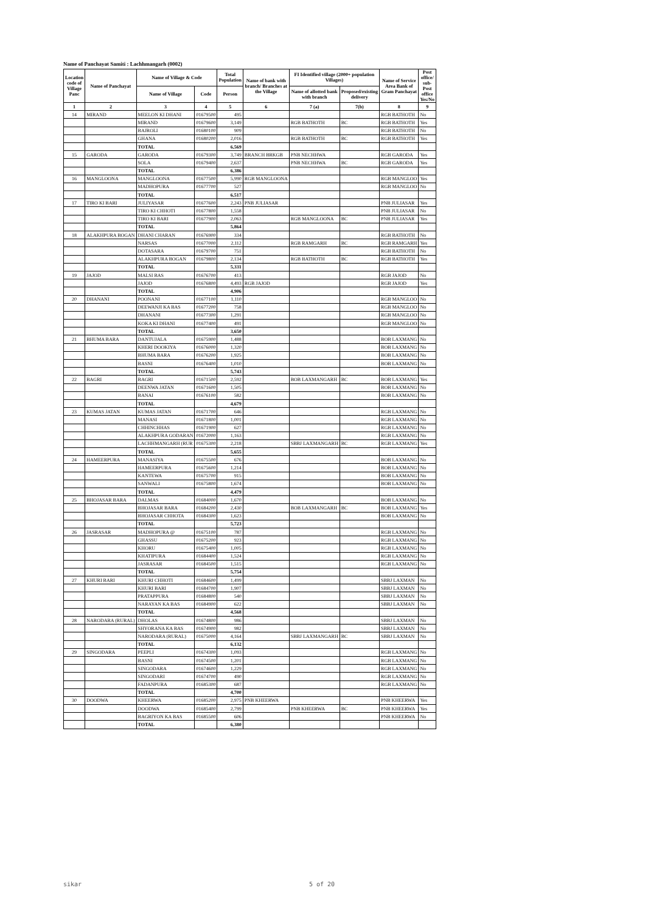Name of Panchayat Samiti : Lachhmangarh (0002)
| Location code of Village Panc | Name of Panchayat | Name of Village & Code | | Total Population | Name of bank with branch/ Branches at the Village | FI Identified village (2000+ population Villages) | | Name of Service Area Bank of Gram Panchayat | Post office/ sub-Post office Yes/No |
| --- | --- | --- | --- | --- | --- | --- | --- | --- | --- |
| | | Name of Village | Code | Person | | Name of allotted bank with branch | Proposed/existing delivery | | |
| 1 | 2 | 3 | 4 | 5 | 6 | 7 (a) | 7(b) | 8 | 9 |
| 14 | MIRAND | MEELON KI DHANI | 01679500 | 495 | | | | RGB BATHOTH | No |
| | | MIRAND | 01679600 | 3,149 | | RGB BATHOTH | BC | RGB BATHOTH | Yes |
| | | BAJROLI | 01680100 | 909 | | | | RGB BATHOTH | No |
| | | GHANA | 01680200 | 2,016 | | RGB BATHOTH | BC | RGB BATHOTH | Yes |
| | | TOTAL | | 6,569 | | | | | |
| 15 | GARODA | GARODA | 01679300 | 3,749 | BRANCH BRKGB | PNB NECHHWA | | RGB GARODA | Yes |
| | | SOLA | 01679400 | 2,637 | | PNB NECHHWA | BC | RGB GARODA | Yes |
| | | TOTAL | | 6,386 | | | | | |
| 16 | MANGLOONA | MANGLOONA | 01677500 | 5,990 | RGB MANGLOONA | | | RGB MANGLOO | Yes |
| | | MADHOPURA | 01677700 | 527 | | | | RGB MANGLOO | No |
| | | TOTAL | | 6,517 | | | | | |
| 17 | TIRO KI BARI | JULIYASAR | 01677600 | 2,243 | PNB JULIASAR | | | PNB JULIASAR | Yes |
| | | TIRO KI CHHOTI | 01677800 | 1,558 | | | | PNB JULIASAR | No |
| | | TIRO KI BARI | 01677900 | 2,063 | | RGB MANGLOONA | BC | PNB JULIASAR | Yes |
| | | TOTAL | | 5,864 | | | | | |
| 18 | ALAKHPURA BOGAN | DHANI CHARAN | 01676900 | 334 | | | | RGB BATHOTH | No |
| | | NARSAS | 01677000 | 2,112 | | RGB RAMGARH | BC | RGB RAMGARH | Yes |
| | | DOTASARA | 01679700 | 751 | | | | RGB BATHOTH | No |
| | | ALAKHPURA BOGAN | 01679800 | 2,134 | | RGB BATHOTH | BC | RGB BATHOTH | Yes |
| | | TOTAL | | 5,331 | | | | | |
| 19 | JAJOD | MALSI BAS | 01676700 | 413 | | | | RGB JAJOD | No |
| | | JAJOD | 01676800 | 4,493 | RGB JAJOD | | | RGB JAJOD | Yes |
| | | TOTAL | | 4,906 | | | | | |
| 20 | DHANANI | POONANI | 01677100 | 1,110 | | | | RGB MANGLOO | No |
| | | DEEWANJI KA BAS | 01677200 | 758 | | | | RGB MANGLOO | No |
| | | DHANANI | 01677300 | 1,291 | | | | RGB MANGLOO | No |
| | | KOKA KI DHANI | 01677400 | 491 | | | | RGB MANGLOO | No |
| | | TOTAL | | 3,650 | | | | | |
| 21 | BHUMA BARA | DANTUJALA | 01675900 | 1,488 | | | | BOB LAXMANG | No |
| | | KHERI DOOKIYA | 01676000 | 1,320 | | | | BOB LAXMANG | No |
| | | BHUMA BARA | 01676200 | 1,925 | | | | BOB LAXMANG | No |
| | | BASNI | 01676400 | 1,010 | | | | BOB LAXMANG | No |
| | | TOTAL | | 5,743 | | | | | |
| 22 | BAGRI | BAGRI | 01671500 | 2,592 | | BOB LAXMANGARH | BC | BOB LAXMANG | Yes |
| | | DEENWA JATAN | 01671600 | 1,505 | | | | BOB LAXMANG | No |
| | | BANAI | 01676100 | 582 | | | | BOB LAXMANG | No |
| | | TOTAL | | 4,679 | | | | | |
| 23 | KUMAS JATAN | KUMAS JATAN | 01671700 | 646 | | | | RGB LAXMANG | No |
| | | MANASI | 01671800 | 1,001 | | | | RGB LAXMANG | No |
| | | CHHINCHHAS | 01671900 | 627 | | | | RGB LAXMANG | No |
| | | ALAKHPURA GODARAN | 01672000 | 1,163 | | | | RGB LAXMANG | No |
| | | LACHHMANGARH (RUR | 01675300 | 2,218 | | SBBJ LAXMANGARH | BC | RGB LAXMANG | Yes |
| | | TOTAL | | 5,655 | | | | | |
| 24 | HAMEERPURA | MANASIYA | 01675500 | 676 | | | | BOB LAXMANG | No |
| | | HAMEERPURA | 01675600 | 1,214 | | | | BOB LAXMANG | No |
| | | KANTEWA | 01675700 | 915 | | | | BOB LAXMANG | No |
| | | SANWALI | 01675800 | 1,674 | | | | BOB LAXMANG | No |
| | | TOTAL | | 4,479 | | | | | |
| 25 | BHOJASAR BARA | DALMAS | 01684000 | 1,670 | | | | BOB LAXMANG | No |
| | | BHOJASAR BARA | 01684200 | 2,430 | | BOB LAXMANGARH | BC | BOB LAXMANG | Yes |
| | | BHOJASAR CHHOTA | 01684300 | 1,623 | | | | BOB LAXMANG | No |
| | | TOTAL | | 5,723 | | | | | |
| 26 | JASRASAR | MADHOPURA @ | 01675100 | 787 | | | | RGB LAXMANG | No |
| | | GHASSU | 01675200 | 923 | | | | RGB LAXMANG | No |
| | | KHORU | 01675400 | 1,005 | | | | RGB LAXMANG | No |
| | | KHATIPURA | 01684400 | 1,524 | | | | RGB LAXMANG | No |
| | | JASRASAR | 01684500 | 1,515 | | | | RGB LAXMANG | No |
| | | TOTAL | | 5,754 | | | | | |
| 27 | KHURI BARI | KHURI CHHOTI | 01684600 | 1,499 | | | | SBBJ LAXMAN | No |
| | | KHURI BARI | 01684700 | 1,907 | | | | SBBJ LAXMAN | No |
| | | PRATAPPURA | 01684800 | 540 | | | | SBBJ LAXMAN | No |
| | | NARAYAN KA BAS | 01684900 | 622 | | | | SBBJ LAXMAN | No |
| | | TOTAL | | 4,568 | | | | | |
| 28 | NARODARA (RURAL) | DHOLAS | 01674800 | 986 | | | | SBBJ LAXMAN | No |
| | | SHYORANA KA BAS | 01674900 | 982 | | | | SBBJ LAXMAN | No |
| | | NARODARA (RURAL) | 01675000 | 4,164 | | SBBJ LAXMANGARH | BC | SBBJ LAXMAN | No |
| | | TOTAL | | 6,132 | | | | | |
| 29 | SINGODARA | PEEPLI | 01674300 | 1,093 | | | | RGB LAXMANG | No |
| | | BASNI | 01674500 | 1,201 | | | | RGB LAXMANG | No |
| | | SINGODARA | 01674600 | 1,229 | | | | RGB LAXMANG | No |
| | | SINGODARI | 01674700 | 490 | | | | RGB LAXMANG | No |
| | | FADANPURA | 01685300 | 687 | | | | RGB LAXMANG | No |
| | | TOTAL | | 4,700 | | | | | |
| 30 | DOODWA | KHEERWA | 01685200 | 2,975 | PNB KHEERWA | | | PNB KHEERWA | Yes |
| | | DOODWA | 01685400 | 2,799 | | PNB KHEERWA | BC | PNB KHEERWA | Yes |
| | | BAGRIYON KA BAS | 01685500 | 606 | | | | PNB KHEERWA | No |
| | | TOTAL | | 6,380 | | | | | |
sikar 5 of 20